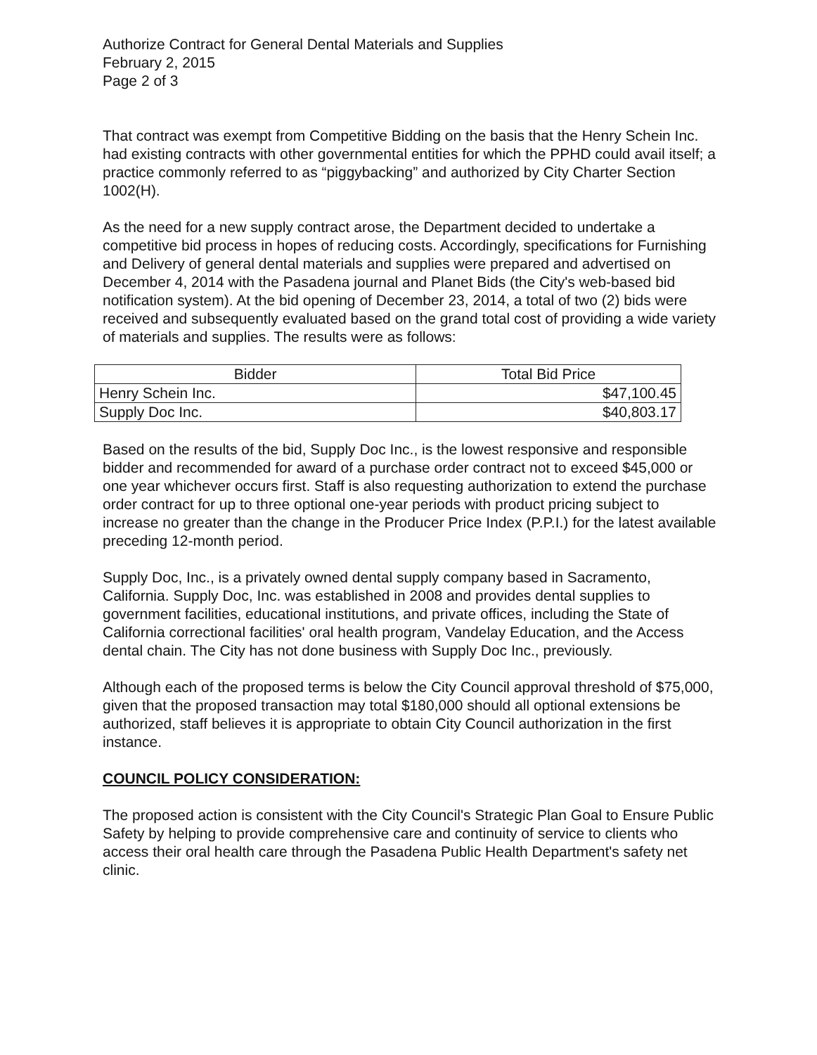Authorize Contract for General Dental Materials and Supplies
February 2, 2015
Page 2 of 3
That contract was exempt from Competitive Bidding on the basis that the Henry Schein Inc. had existing contracts with other governmental entities for which the PPHD could avail itself; a practice commonly referred to as “piggybacking” and authorized by City Charter Section 1002(H).
As the need for a new supply contract arose, the Department decided to undertake a competitive bid process in hopes of reducing costs. Accordingly, specifications for Furnishing and Delivery of general dental materials and supplies were prepared and advertised on December 4, 2014 with the Pasadena journal and Planet Bids (the City's web-based bid notification system). At the bid opening of December 23, 2014, a total of two (2) bids were received and subsequently evaluated based on the grand total cost of providing a wide variety of materials and supplies. The results were as follows:
| Bidder | Total Bid Price |
| --- | --- |
| Henry Schein Inc. | $47,100.45 |
| Supply Doc Inc. | $40,803.17 |
Based on the results of the bid, Supply Doc Inc., is the lowest responsive and responsible bidder and recommended for award of a purchase order contract not to exceed $45,000 or one year whichever occurs first. Staff is also requesting authorization to extend the purchase order contract for up to three optional one-year periods with product pricing subject to increase no greater than the change in the Producer Price Index (P.P.I.) for the latest available preceding 12-month period.
Supply Doc, Inc., is a privately owned dental supply company based in Sacramento, California. Supply Doc, Inc. was established in 2008 and provides dental supplies to government facilities, educational institutions, and private offices, including the State of California correctional facilities' oral health program, Vandelay Education, and the Access dental chain. The City has not done business with Supply Doc Inc., previously.
Although each of the proposed terms is below the City Council approval threshold of $75,000, given that the proposed transaction may total $180,000 should all optional extensions be authorized, staff believes it is appropriate to obtain City Council authorization in the first instance.
COUNCIL POLICY CONSIDERATION:
The proposed action is consistent with the City Council's Strategic Plan Goal to Ensure Public Safety by helping to provide comprehensive care and continuity of service to clients who access their oral health care through the Pasadena Public Health Department's safety net clinic.